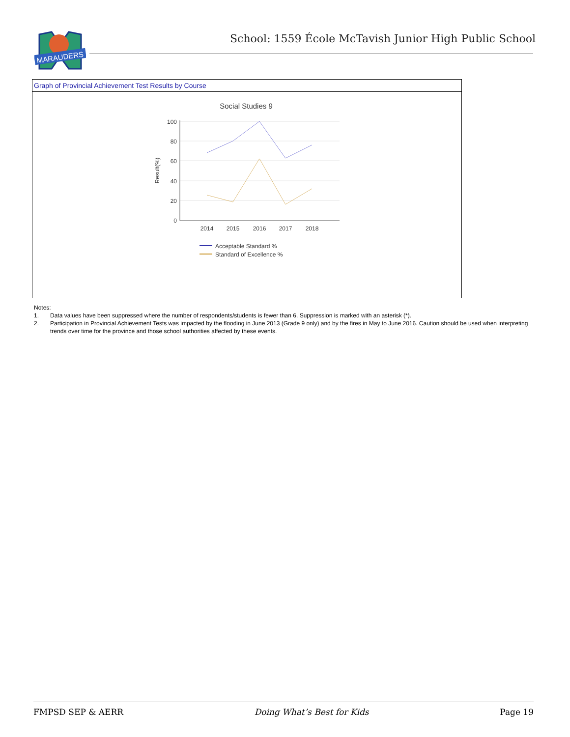MARAUDERS
School: 1559 École McTavish Junior High Public School
Graph of Provincial Achievement Test Results by Course
Social Studies 9
100
80
60
40
20
0
Result(%)
2014
2015
2016
2017
2018
Acceptable Standard %
Standard of Excellence %
Notes:
1. Data values have been suppressed where the number of respondents/students is fewer than 6. Suppression is marked with an asterisk (*).
2. Participation in Provincial Achievement Tests was impacted by the flooding in June 2013 (Grade 9 only) and by the fires in May to June 2016. Caution should be used when interpreting trends over time for the province and those school authorities affected by these events.
FMPSD SEP & AERR Doing What’s Best for Kids Page 19